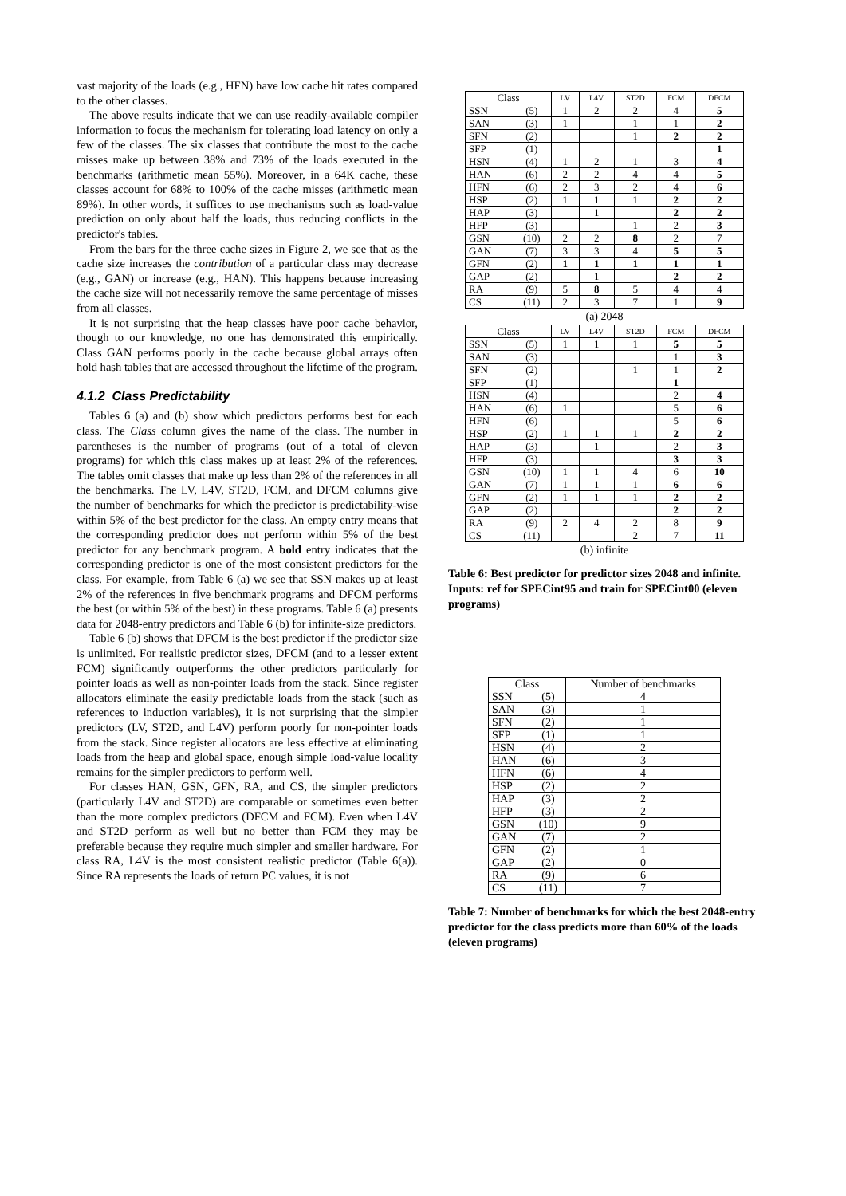vast majority of the loads (e.g., HFN) have low cache hit rates compared to the other classes.
The above results indicate that we can use readily-available compiler information to focus the mechanism for tolerating load latency on only a few of the classes. The six classes that contribute the most to the cache misses make up between 38% and 73% of the loads executed in the benchmarks (arithmetic mean 55%). Moreover, in a 64K cache, these classes account for 68% to 100% of the cache misses (arithmetic mean 89%). In other words, it suffices to use mechanisms such as load-value prediction on only about half the loads, thus reducing conflicts in the predictor's tables.
From the bars for the three cache sizes in Figure 2, we see that as the cache size increases the contribution of a particular class may decrease (e.g., GAN) or increase (e.g., HAN). This happens because increasing the cache size will not necessarily remove the same percentage of misses from all classes.
It is not surprising that the heap classes have poor cache behavior, though to our knowledge, no one has demonstrated this empirically. Class GAN performs poorly in the cache because global arrays often hold hash tables that are accessed throughout the lifetime of the program.
4.1.2 Class Predictability
Tables 6 (a) and (b) show which predictors performs best for each class. The Class column gives the name of the class. The number in parentheses is the number of programs (out of a total of eleven programs) for which this class makes up at least 2% of the references. The tables omit classes that make up less than 2% of the references in all the benchmarks. The LV, L4V, ST2D, FCM, and DFCM columns give the number of benchmarks for which the predictor is predictability-wise within 5% of the best predictor for the class. An empty entry means that the corresponding predictor does not perform within 5% of the best predictor for any benchmark program. A bold entry indicates that the corresponding predictor is one of the most consistent predictors for the class. For example, from Table 6 (a) we see that SSN makes up at least 2% of the references in five benchmark programs and DFCM performs the best (or within 5% of the best) in these programs. Table 6 (a) presents data for 2048-entry predictors and Table 6 (b) for infinite-size predictors.
Table 6 (b) shows that DFCM is the best predictor if the predictor size is unlimited. For realistic predictor sizes, DFCM (and to a lesser extent FCM) significantly outperforms the other predictors particularly for pointer loads as well as non-pointer loads from the stack. Since register allocators eliminate the easily predictable loads from the stack (such as references to induction variables), it is not surprising that the simpler predictors (LV, ST2D, and L4V) perform poorly for non-pointer loads from the stack. Since register allocators are less effective at eliminating loads from the heap and global space, enough simple load-value locality remains for the simpler predictors to perform well.
For classes HAN, GSN, GFN, RA, and CS, the simpler predictors (particularly L4V and ST2D) are comparable or sometimes even better than the more complex predictors (DFCM and FCM). Even when L4V and ST2D perform as well but no better than FCM they may be preferable because they require much simpler and smaller hardware. For class RA, L4V is the most consistent realistic predictor (Table 6(a)). Since RA represents the loads of return PC values, it is not
| Class | | LV | L4V | ST2D | FCM | DFCM |
| --- | --- | --- | --- | --- | --- | --- |
| SSN | (5) | 1 | 2 | 2 | 4 | 5 |
| SAN | (3) | 1 | | 1 | 1 | 2 |
| SFN | (2) | | | 1 | 2 | 2 |
| SFP | (1) | | | | | 1 |
| HSN | (4) | 1 | 2 | 1 | 3 | 4 |
| HAN | (6) | 2 | 2 | 4 | 4 | 5 |
| HFN | (6) | 2 | 3 | 2 | 4 | 6 |
| HSP | (2) | 1 | 1 | 1 | 2 | 2 |
| HAP | (3) | | 1 | | 2 | 2 |
| HFP | (3) | | | 1 | 2 | 3 |
| GSN | (10) | 2 | 2 | 8 | 2 | 7 |
| GAN | (7) | 3 | 3 | 4 | 5 | 5 |
| GFN | (2) | 1 | 1 | 1 | 1 | 1 |
| GAP | (2) | | 1 | | 2 | 2 |
| RA | (9) | 5 | 8 | 5 | 4 | 4 |
| CS | (11) | 2 | 3 | 7 | 1 | 9 |
(a) 2048
| Class | | LV | L4V | ST2D | FCM | DFCM |
| --- | --- | --- | --- | --- | --- | --- |
| SSN | (5) | 1 | 1 | 1 | 5 | 5 |
| SAN | (3) | | | | 1 | 3 |
| SFN | (2) | | | 1 | 1 | 2 |
| SFP | (1) | | | | 1 | |
| HSN | (4) | | | | 2 | 4 |
| HAN | (6) | 1 | | | 5 | 6 |
| HFN | (6) | | | | 5 | 6 |
| HSP | (2) | 1 | 1 | 1 | 2 | 2 |
| HAP | (3) | | 1 | | 2 | 3 |
| HFP | (3) | | | | 3 | 3 |
| GSN | (10) | 1 | 1 | 4 | 6 | 10 |
| GAN | (7) | 1 | 1 | 1 | 6 | 6 |
| GFN | (2) | 1 | 1 | 1 | 2 | 2 |
| GAP | (2) | | | | 2 | 2 |
| RA | (9) | 2 | 4 | 2 | 8 | 9 |
| CS | (11) | | | 2 | 7 | 11 |
(b) infinite
Table 6: Best predictor for predictor sizes 2048 and infinite. Inputs: ref for SPECint95 and train for SPECint00 (eleven programs)
| Class | | Number of benchmarks |
| --- | --- | --- |
| SSN | (5) | 4 |
| SAN | (3) | 1 |
| SFN | (2) | 1 |
| SFP | (1) | 1 |
| HSN | (4) | 2 |
| HAN | (6) | 3 |
| HFN | (6) | 4 |
| HSP | (2) | 2 |
| HAP | (3) | 2 |
| HFP | (3) | 2 |
| GSN | (10) | 9 |
| GAN | (7) | 2 |
| GFN | (2) | 1 |
| GAP | (2) | 0 |
| RA | (9) | 6 |
| CS | (11) | 7 |
Table 7: Number of benchmarks for which the best 2048-entry predictor for the class predicts more than 60% of the loads (eleven programs)